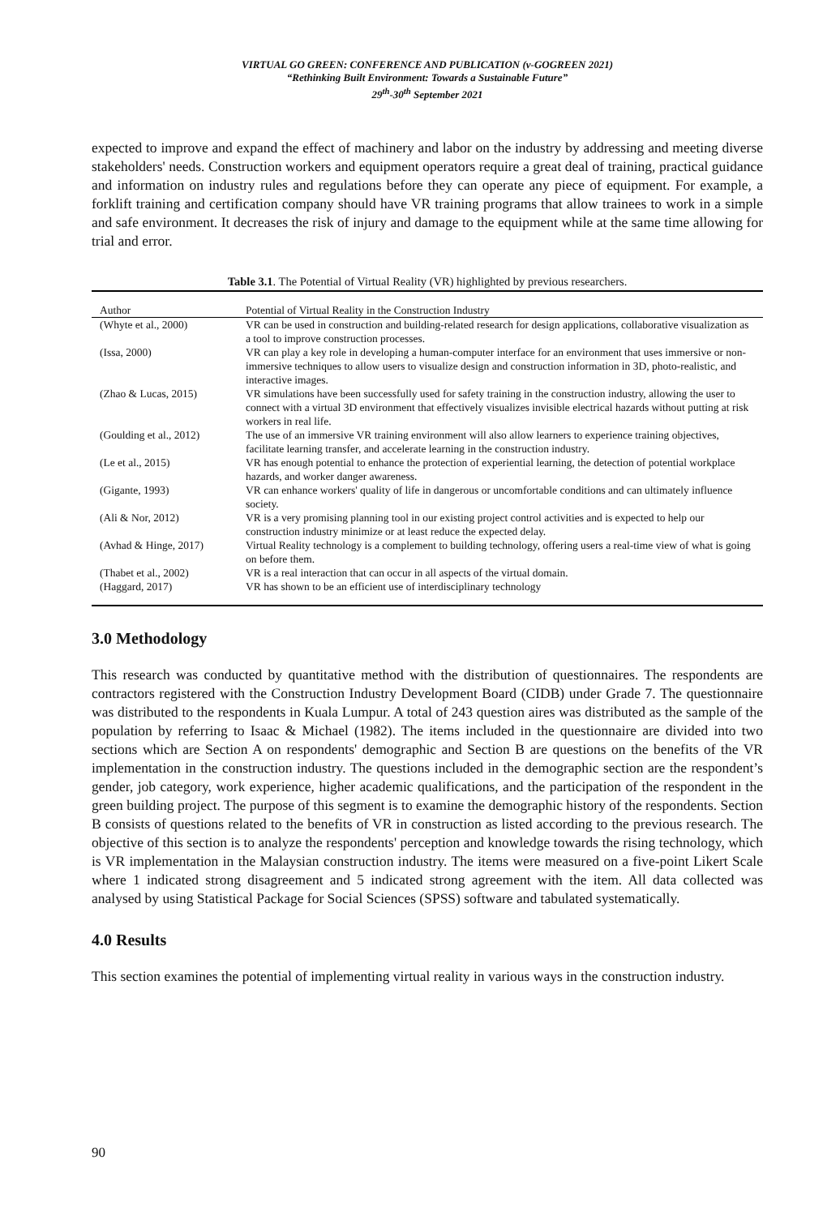VIRTUAL GO GREEN: CONFERENCE AND PUBLICATION (v-GOGREEN 2021)
“Rethinking Built Environment: Towards a Sustainable Future”
29<sup>th</sup>-30<sup>th</sup> September 2021
expected to improve and expand the effect of machinery and labor on the industry by addressing and meeting diverse stakeholders' needs. Construction workers and equipment operators require a great deal of training, practical guidance and information on industry rules and regulations before they can operate any piece of equipment. For example, a forklift training and certification company should have VR training programs that allow trainees to work in a simple and safe environment. It decreases the risk of injury and damage to the equipment while at the same time allowing for trial and error.
Table 3.1. The Potential of Virtual Reality (VR) highlighted by previous researchers.
| Author | Potential of Virtual Reality in the Construction Industry |
| --- | --- |
| (Whyte et al., 2000) | VR can be used in construction and building-related research for design applications, collaborative visualization as a tool to improve construction processes. |
| (Issa, 2000) | VR can play a key role in developing a human-computer interface for an environment that uses immersive or non-immersive techniques to allow users to visualize design and construction information in 3D, photo-realistic, and interactive images. |
| (Zhao & Lucas, 2015) | VR simulations have been successfully used for safety training in the construction industry, allowing the user to connect with a virtual 3D environment that effectively visualizes invisible electrical hazards without putting at risk workers in real life. |
| (Goulding et al., 2012) | The use of an immersive VR training environment will also allow learners to experience training objectives, facilitate learning transfer, and accelerate learning in the construction industry. |
| (Le et al., 2015) | VR has enough potential to enhance the protection of experiential learning, the detection of potential workplace hazards, and worker danger awareness. |
| (Gigante, 1993) | VR can enhance workers' quality of life in dangerous or uncomfortable conditions and can ultimately influence society. |
| (Ali & Nor, 2012) | VR is a very promising planning tool in our existing project control activities and is expected to help our construction industry minimize or at least reduce the expected delay. |
| (Avhad & Hinge, 2017) | Virtual Reality technology is a complement to building technology, offering users a real-time view of what is going on before them. |
| (Thabet et al., 2002) | VR is a real interaction that can occur in all aspects of the virtual domain. |
| (Haggard, 2017) | VR has shown to be an efficient use of interdisciplinary technology |
3.0 Methodology
This research was conducted by quantitative method with the distribution of questionnaires. The respondents are contractors registered with the Construction Industry Development Board (CIDB) under Grade 7. The questionnaire was distributed to the respondents in Kuala Lumpur. A total of 243 question aires was distributed as the sample of the population by referring to Isaac & Michael (1982). The items included in the questionnaire are divided into two sections which are Section A on respondents' demographic and Section B are questions on the benefits of the VR implementation in the construction industry. The questions included in the demographic section are the respondent’s gender, job category, work experience, higher academic qualifications, and the participation of the respondent in the green building project. The purpose of this segment is to examine the demographic history of the respondents. Section B consists of questions related to the benefits of VR in construction as listed according to the previous research. The objective of this section is to analyze the respondents' perception and knowledge towards the rising technology, which is VR implementation in the Malaysian construction industry. The items were measured on a five-point Likert Scale where 1 indicated strong disagreement and 5 indicated strong agreement with the item. All data collected was analysed by using Statistical Package for Social Sciences (SPSS) software and tabulated systematically.
4.0 Results
This section examines the potential of implementing virtual reality in various ways in the construction industry.
90